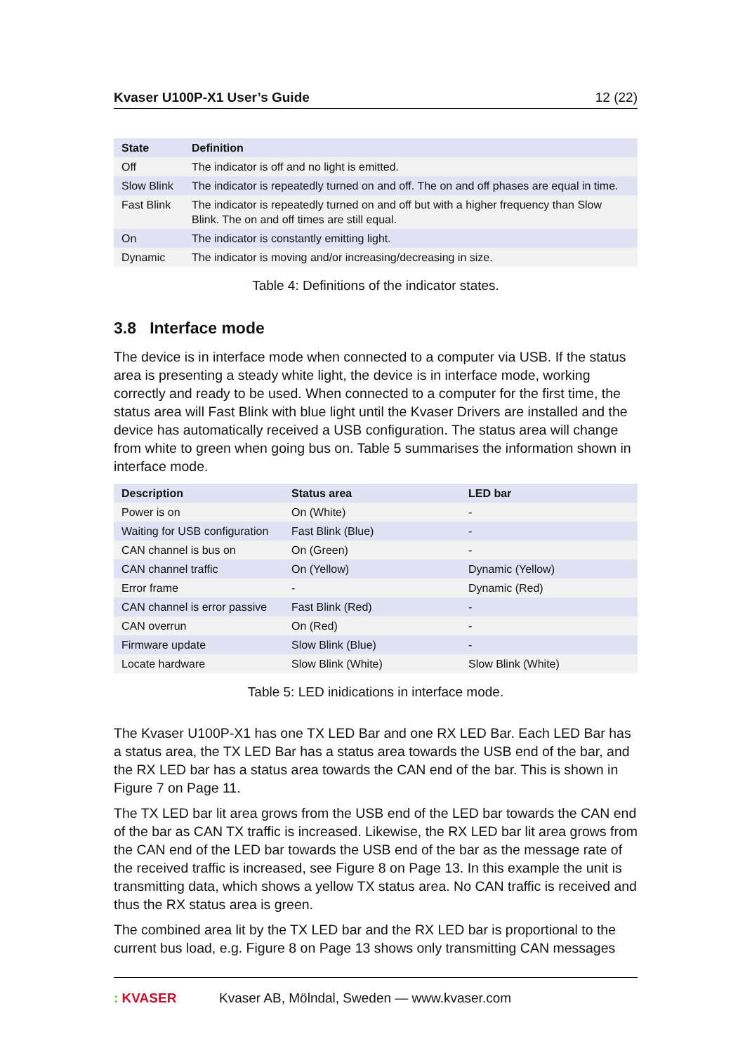Kvaser U100P-X1 User’s Guide 12 (22)
| State | Definition |
| --- | --- |
| Off | The indicator is off and no light is emitted. |
| Slow Blink | The indicator is repeatedly turned on and off. The on and off phases are equal in time. |
| Fast Blink | The indicator is repeatedly turned on and off but with a higher frequency than Slow Blink. The on and off times are still equal. |
| On | The indicator is constantly emitting light. |
| Dynamic | The indicator is moving and/or increasing/decreasing in size. |
Table 4: Definitions of the indicator states.
3.8 Interface mode
The device is in interface mode when connected to a computer via USB. If the status area is presenting a steady white light, the device is in interface mode, working correctly and ready to be used. When connected to a computer for the first time, the status area will Fast Blink with blue light until the Kvaser Drivers are installed and the device has automatically received a USB configuration. The status area will change from white to green when going bus on. Table 5 summarises the information shown in interface mode.
| Description | Status area | LED bar |
| --- | --- | --- |
| Power is on | On (White) | - |
| Waiting for USB configuration | Fast Blink (Blue) | - |
| CAN channel is bus on | On (Green) | - |
| CAN channel traffic | On (Yellow) | Dynamic (Yellow) |
| Error frame | - | Dynamic (Red) |
| CAN channel is error passive | Fast Blink (Red) | - |
| CAN overrun | On (Red) | - |
| Firmware update | Slow Blink (Blue) | - |
| Locate hardware | Slow Blink (White) | Slow Blink (White) |
Table 5: LED inidications in interface mode.
The Kvaser U100P-X1 has one TX LED Bar and one RX LED Bar. Each LED Bar has a status area, the TX LED Bar has a status area towards the USB end of the bar, and the RX LED bar has a status area towards the CAN end of the bar. This is shown in Figure 7 on Page 11.
The TX LED bar lit area grows from the USB end of the LED bar towards the CAN end of the bar as CAN TX traffic is increased. Likewise, the RX LED bar lit area grows from the CAN end of the LED bar towards the USB end of the bar as the message rate of the received traffic is increased, see Figure 8 on Page 13. In this example the unit is transmitting data, which shows a yellow TX status area. No CAN traffic is received and thus the RX status area is green.
The combined area lit by the TX LED bar and the RX LED bar is proportional to the current bus load, e.g. Figure 8 on Page 13 shows only transmitting CAN messages
: KVASER Kvaser AB, Mölndal, Sweden — www.kvaser.com